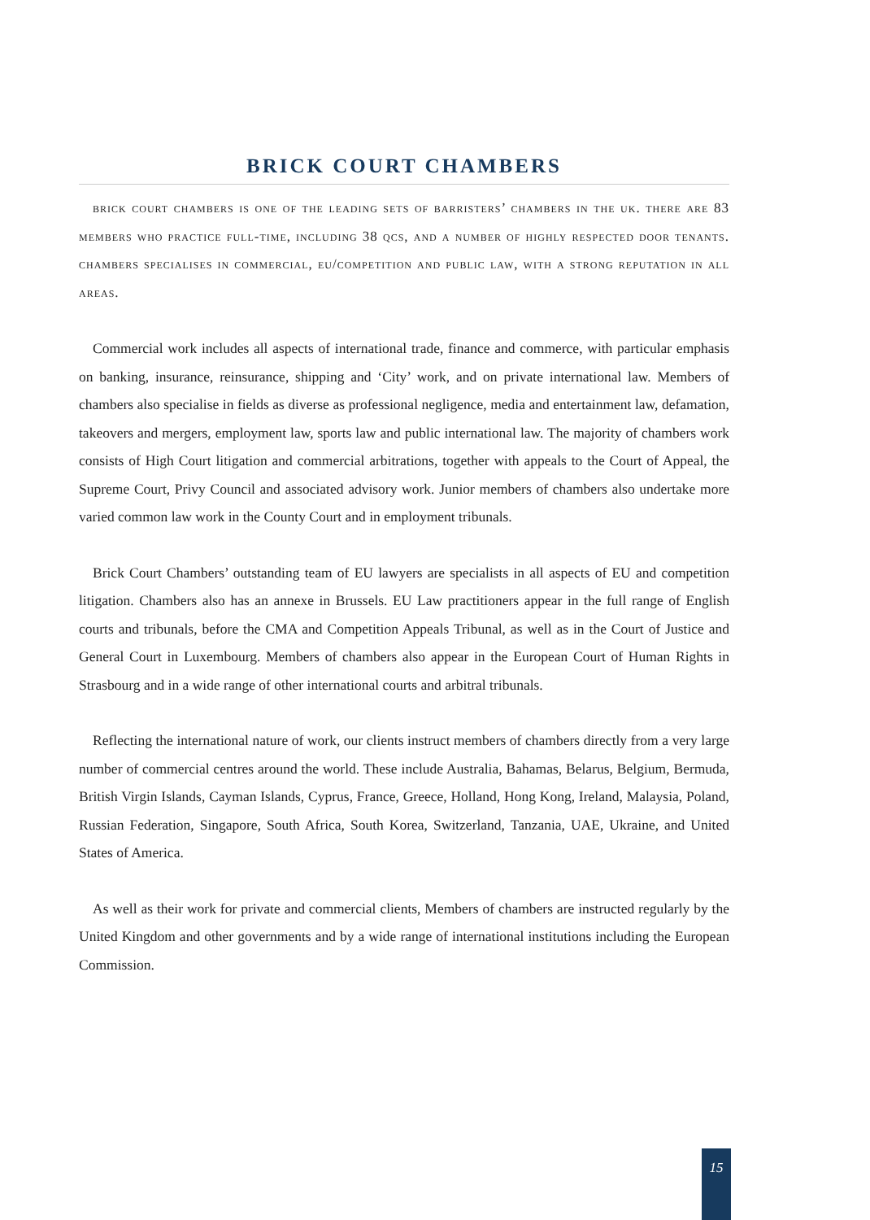BRICK COURT CHAMBERS
brick court chambers is one of the leading sets of barristers’ chambers in the uk. there are 83 members who practice full-time, including 38 qcs, and a number of highly respected door tenants. chambers specialises in commercial, eu/competition and public law, with a strong reputation in all areas.
Commercial work includes all aspects of international trade, finance and commerce, with particular emphasis on banking, insurance, reinsurance, shipping and ‘City’ work, and on private international law. Members of chambers also specialise in fields as diverse as professional negligence, media and entertainment law, defamation, takeovers and mergers, employment law, sports law and public international law. The majority of chambers work consists of High Court litigation and commercial arbitrations, together with appeals to the Court of Appeal, the Supreme Court, Privy Council and associated advisory work. Junior members of chambers also undertake more varied common law work in the County Court and in employment tribunals.
Brick Court Chambers’ outstanding team of EU lawyers are specialists in all aspects of EU and competition litigation. Chambers also has an annexe in Brussels. EU Law practitioners appear in the full range of English courts and tribunals, before the CMA and Competition Appeals Tribunal, as well as in the Court of Justice and General Court in Luxembourg. Members of chambers also appear in the European Court of Human Rights in Strasbourg and in a wide range of other international courts and arbitral tribunals.
Reflecting the international nature of work, our clients instruct members of chambers directly from a very large number of commercial centres around the world. These include Australia, Bahamas, Belarus, Belgium, Bermuda, British Virgin Islands, Cayman Islands, Cyprus, France, Greece, Holland, Hong Kong, Ireland, Malaysia, Poland, Russian Federation, Singapore, South Africa, South Korea, Switzerland, Tanzania, UAE, Ukraine, and United States of America.
As well as their work for private and commercial clients, Members of chambers are instructed regularly by the United Kingdom and other governments and by a wide range of international institutions including the European Commission.
15